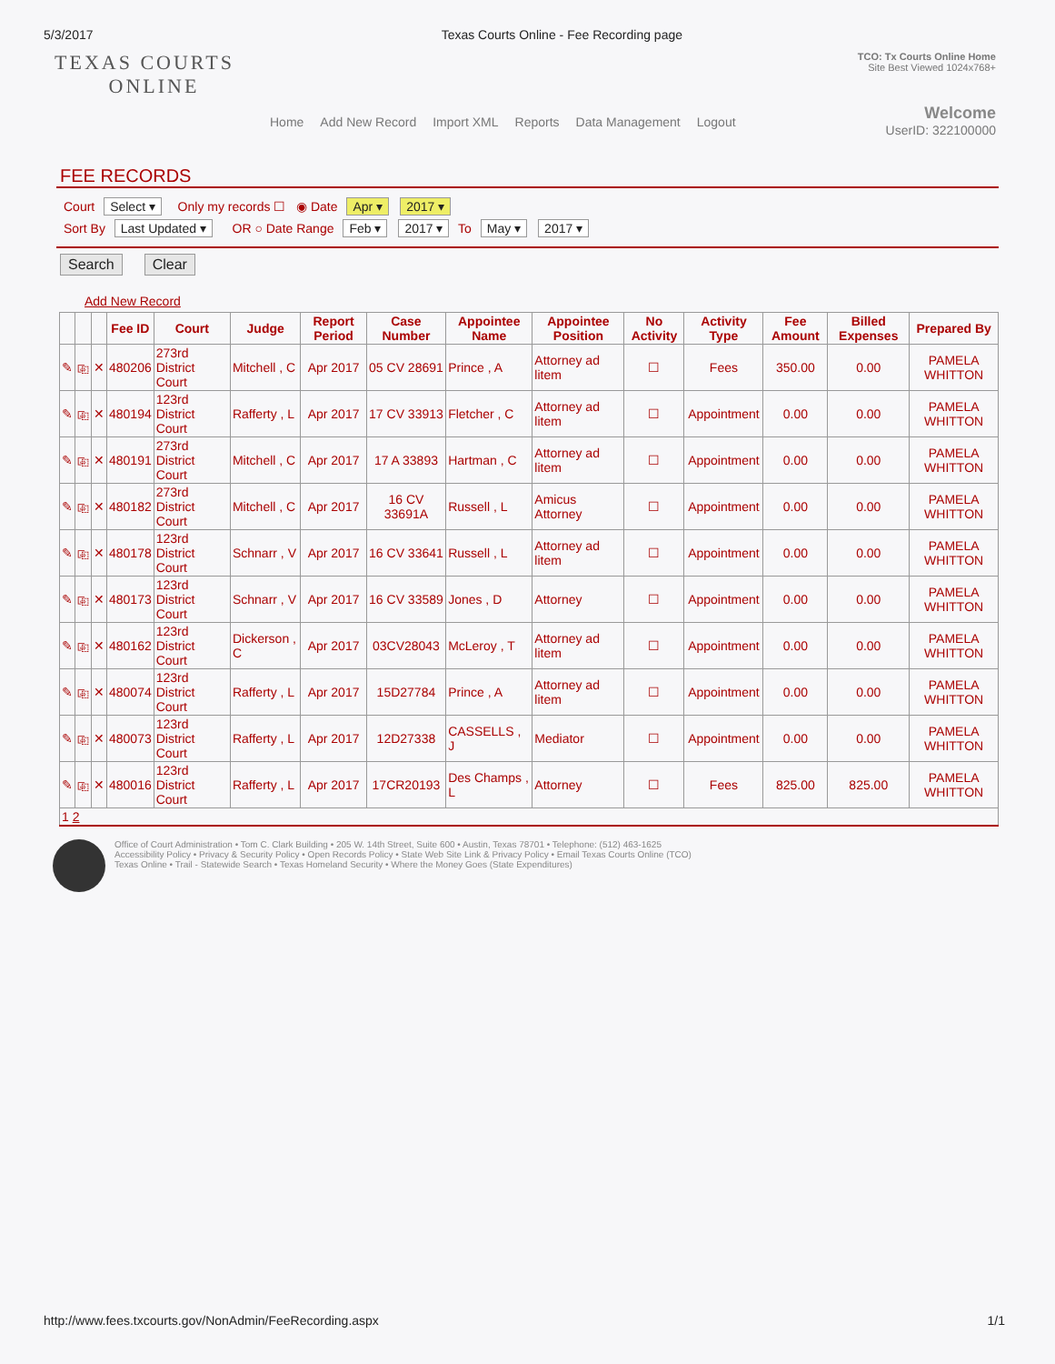5/3/2017 Texas Courts Online - Fee Recording page
TEXAS COURTS
ONLINE
TCO: Tx Courts Online Home
Site Best Viewed 1024x768+
Welcome
UserID: 322100000
Home Add New Record Import XML Reports Data Management Logout
FEE RECORDS
Court Select ▾ Only my records ☐ ◉ Date Apr ▾ 2017 ▾
Sort By Last Updated ▾ OR ○ Date Range Feb ▾ 2017 ▾ To May ▾ 2017 ▾
Search Clear
Add New Record
| | | | Fee ID | Court | Judge | Report Period | Case Number | Appointee Name | Appointee Position | No Activity | Activity Type | Fee Amount | Billed Expenses | Prepared By |
| --- | --- | --- | --- | --- | --- | --- | --- | --- | --- | --- | --- | --- | --- | --- |
| ✎ | ⎘ | ✕ | 480206 | 273rd District Court | Mitchell , C | Apr 2017 | 05 CV 28691 | Prince , A | Attorney ad litem | ☐ | Fees | 350.00 | 0.00 | PAMELA WHITTON |
| ✎ | ⎘ | ✕ | 480194 | 123rd District Court | Rafferty , L | Apr 2017 | 17 CV 33913 | Fletcher , C | Attorney ad litem | ☐ | Appointment | 0.00 | 0.00 | PAMELA WHITTON |
| ✎ | ⎘ | ✕ | 480191 | 273rd District Court | Mitchell , C | Apr 2017 | 17 A 33893 | Hartman , C | Attorney ad litem | ☐ | Appointment | 0.00 | 0.00 | PAMELA WHITTON |
| ✎ | ⎘ | ✕ | 480182 | 273rd District Court | Mitchell , C | Apr 2017 | 16 CV 33691A | Russell , L | Amicus Attorney | ☐ | Appointment | 0.00 | 0.00 | PAMELA WHITTON |
| ✎ | ⎘ | ✕ | 480178 | 123rd District Court | Schnarr , V | Apr 2017 | 16 CV 33641 | Russell , L | Attorney ad litem | ☐ | Appointment | 0.00 | 0.00 | PAMELA WHITTON |
| ✎ | ⎘ | ✕ | 480173 | 123rd District Court | Schnarr , V | Apr 2017 | 16 CV 33589 | Jones , D | Attorney | ☐ | Appointment | 0.00 | 0.00 | PAMELA WHITTON |
| ✎ | ⎘ | ✕ | 480162 | 123rd District Court | Dickerson , C | Apr 2017 | 03CV28043 | McLeroy , T | Attorney ad litem | ☐ | Appointment | 0.00 | 0.00 | PAMELA WHITTON |
| ✎ | ⎘ | ✕ | 480074 | 123rd District Court | Rafferty , L | Apr 2017 | 15D27784 | Prince , A | Attorney ad litem | ☐ | Appointment | 0.00 | 0.00 | PAMELA WHITTON |
| ✎ | ⎘ | ✕ | 480073 | 123rd District Court | Rafferty , L | Apr 2017 | 12D27338 | CASSELLS , J | Mediator | ☐ | Appointment | 0.00 | 0.00 | PAMELA WHITTON |
| ✎ | ⎘ | ✕ | 480016 | 123rd District Court | Rafferty , L | Apr 2017 | 17CR20193 | Des Champs , L | Attorney | ☐ | Fees | 825.00 | 825.00 | PAMELA WHITTON |
| 1 2 | | | | | | | | | | | | | | |
Office of Court Administration • Tom C. Clark Building • 205 W. 14th Street, Suite 600 • Austin, Texas 78701 • Telephone: (512) 463-1625
Accessibility Policy • Privacy & Security Policy • Open Records Policy • State Web Site Link & Privacy Policy • Email Texas Courts Online (TCO)
Texas Online • Trail - Statewide Search • Texas Homeland Security • Where the Money Goes (State Expenditures)
http://www.fees.txcourts.gov/NonAdmin/FeeRecording.aspx 1/1